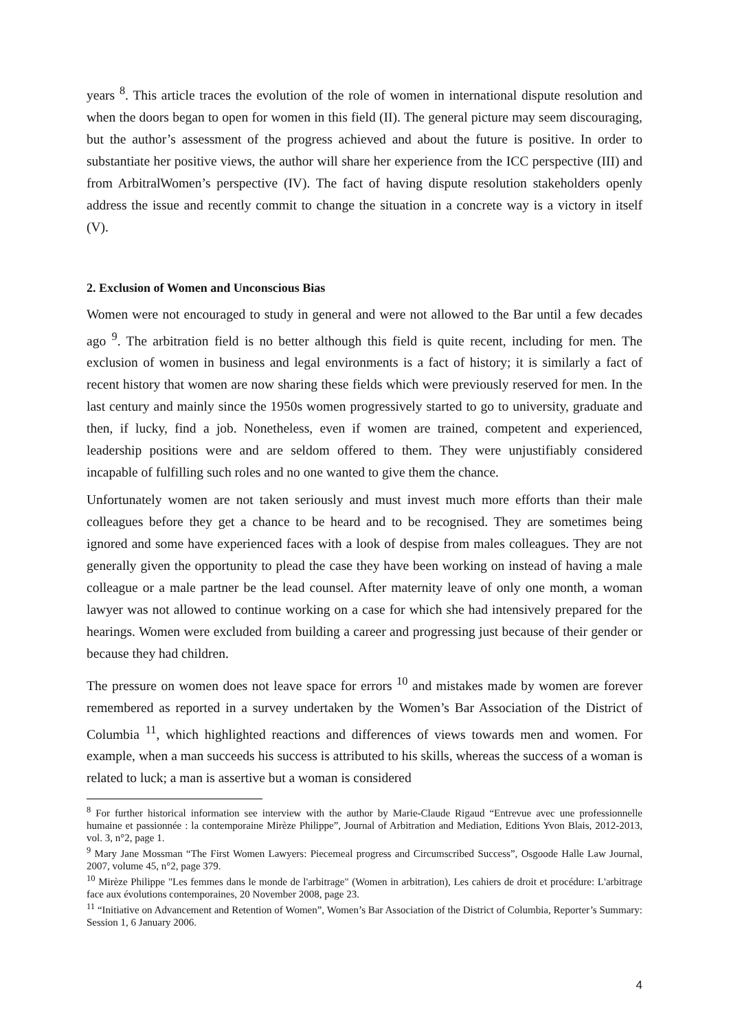years <sup>8</sup>. This article traces the evolution of the role of women in international dispute resolution and when the doors began to open for women in this field (II). The general picture may seem discouraging, but the author’s assessment of the progress achieved and about the future is positive. In order to substantiate her positive views, the author will share her experience from the ICC perspective (III) and from ArbitralWomen’s perspective (IV). The fact of having dispute resolution stakeholders openly address the issue and recently commit to change the situation in a concrete way is a victory in itself (V).
2. Exclusion of Women and Unconscious Bias
Women were not encouraged to study in general and were not allowed to the Bar until a few decades ago <sup>9</sup>. The arbitration field is no better although this field is quite recent, including for men. The exclusion of women in business and legal environments is a fact of history; it is similarly a fact of recent history that women are now sharing these fields which were previously reserved for men. In the last century and mainly since the 1950s women progressively started to go to university, graduate and then, if lucky, find a job. Nonetheless, even if women are trained, competent and experienced, leadership positions were and are seldom offered to them. They were unjustifiably considered incapable of fulfilling such roles and no one wanted to give them the chance.
Unfortunately women are not taken seriously and must invest much more efforts than their male colleagues before they get a chance to be heard and to be recognised. They are sometimes being ignored and some have experienced faces with a look of despise from males colleagues. They are not generally given the opportunity to plead the case they have been working on instead of having a male colleague or a male partner be the lead counsel. After maternity leave of only one month, a woman lawyer was not allowed to continue working on a case for which she had intensively prepared for the hearings. Women were excluded from building a career and progressing just because of their gender or because they had children.
The pressure on women does not leave space for errors <sup>10</sup> and mistakes made by women are forever remembered as reported in a survey undertaken by the Women’s Bar Association of the District of Columbia <sup>11</sup>, which highlighted reactions and differences of views towards men and women. For example, when a man succeeds his success is attributed to his skills, whereas the success of a woman is related to luck; a man is assertive but a woman is considered
<sup>8</sup> For further historical information see interview with the author by Marie-Claude Rigaud “Entrevue avec une professionnelle humaine et passionnée : la contemporaine Mirèze Philippe”, Journal of Arbitration and Mediation, Editions Yvon Blais, 2012-2013, vol. 3, n°2, page 1.
<sup>9</sup> Mary Jane Mossman “The First Women Lawyers: Piecemeal progress and Circumscribed Success”, Osgoode Halle Law Journal, 2007, volume 45, n°2, page 379.
<sup>10</sup> Mirèze Philippe "Les femmes dans le monde de l'arbitrage" (Women in arbitration), Les cahiers de droit et procédure: L'arbitrage face aux évolutions contemporaines, 20 November 2008, page 23.
<sup>11</sup> “Initiative on Advancement and Retention of Women”, Women’s Bar Association of the District of Columbia, Reporter’s Summary: Session 1, 6 January 2006.
4